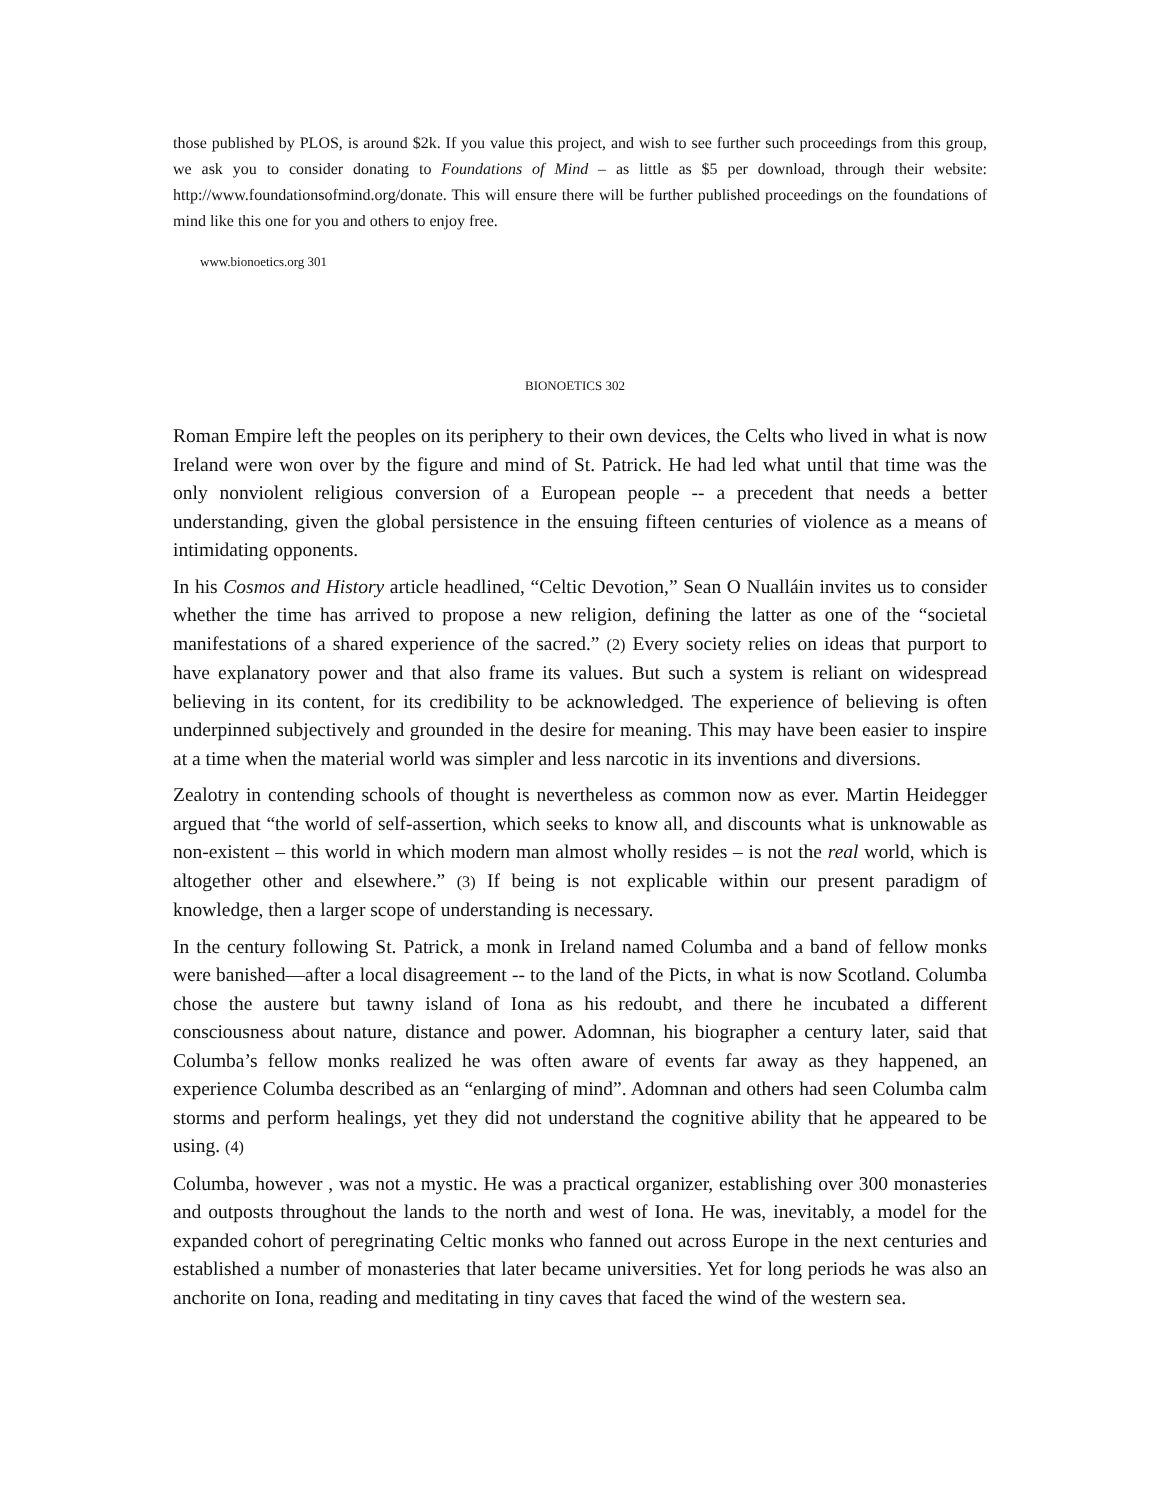those published by PLOS, is around $2k. If you value this project, and wish to see further such proceedings from this group, we ask you to consider donating to Foundations of Mind – as little as $5 per download, through their website: http://www.foundationsofmind.org/donate. This will ensure there will be further published proceedings on the foundations of mind like this one for you and others to enjoy free.
www.bionoetics.org 301
BIONOETICS 302
Roman Empire left the peoples on its periphery to their own devices, the Celts who lived in what is now Ireland were won over by the figure and mind of St. Patrick. He had led what until that time was the only nonviolent religious conversion of a European people -- a precedent that needs a better understanding, given the global persistence in the ensuing fifteen centuries of violence as a means of intimidating opponents.
In his Cosmos and History article headlined, “Celtic Devotion,” Sean O Nualláin invites us to consider whether the time has arrived to propose a new religion, defining the latter as one of the “societal manifestations of a shared experience of the sacred.” (2) Every society relies on ideas that purport to have explanatory power and that also frame its values. But such a system is reliant on widespread believing in its content, for its credibility to be acknowledged. The experience of believing is often underpinned subjectively and grounded in the desire for meaning. This may have been easier to inspire at a time when the material world was simpler and less narcotic in its inventions and diversions.
Zealotry in contending schools of thought is nevertheless as common now as ever. Martin Heidegger argued that “the world of self-assertion, which seeks to know all, and discounts what is unknowable as non-existent – this world in which modern man almost wholly resides – is not the real world, which is altogether other and elsewhere.” (3) If being is not explicable within our present paradigm of knowledge, then a larger scope of understanding is necessary.
In the century following St. Patrick, a monk in Ireland named Columba and a band of fellow monks were banished—after a local disagreement -- to the land of the Picts, in what is now Scotland. Columba chose the austere but tawny island of Iona as his redoubt, and there he incubated a different consciousness about nature, distance and power. Adomnan, his biographer a century later, said that Columba’s fellow monks realized he was often aware of events far away as they happened, an experience Columba described as an “enlarging of mind”. Adomnan and others had seen Columba calm storms and perform healings, yet they did not understand the cognitive ability that he appeared to be using. (4)
Columba, however , was not a mystic. He was a practical organizer, establishing over 300 monasteries and outposts throughout the lands to the north and west of Iona. He was, inevitably, a model for the expanded cohort of peregrinating Celtic monks who fanned out across Europe in the next centuries and established a number of monasteries that later became universities. Yet for long periods he was also an anchorite on Iona, reading and meditating in tiny caves that faced the wind of the western sea.